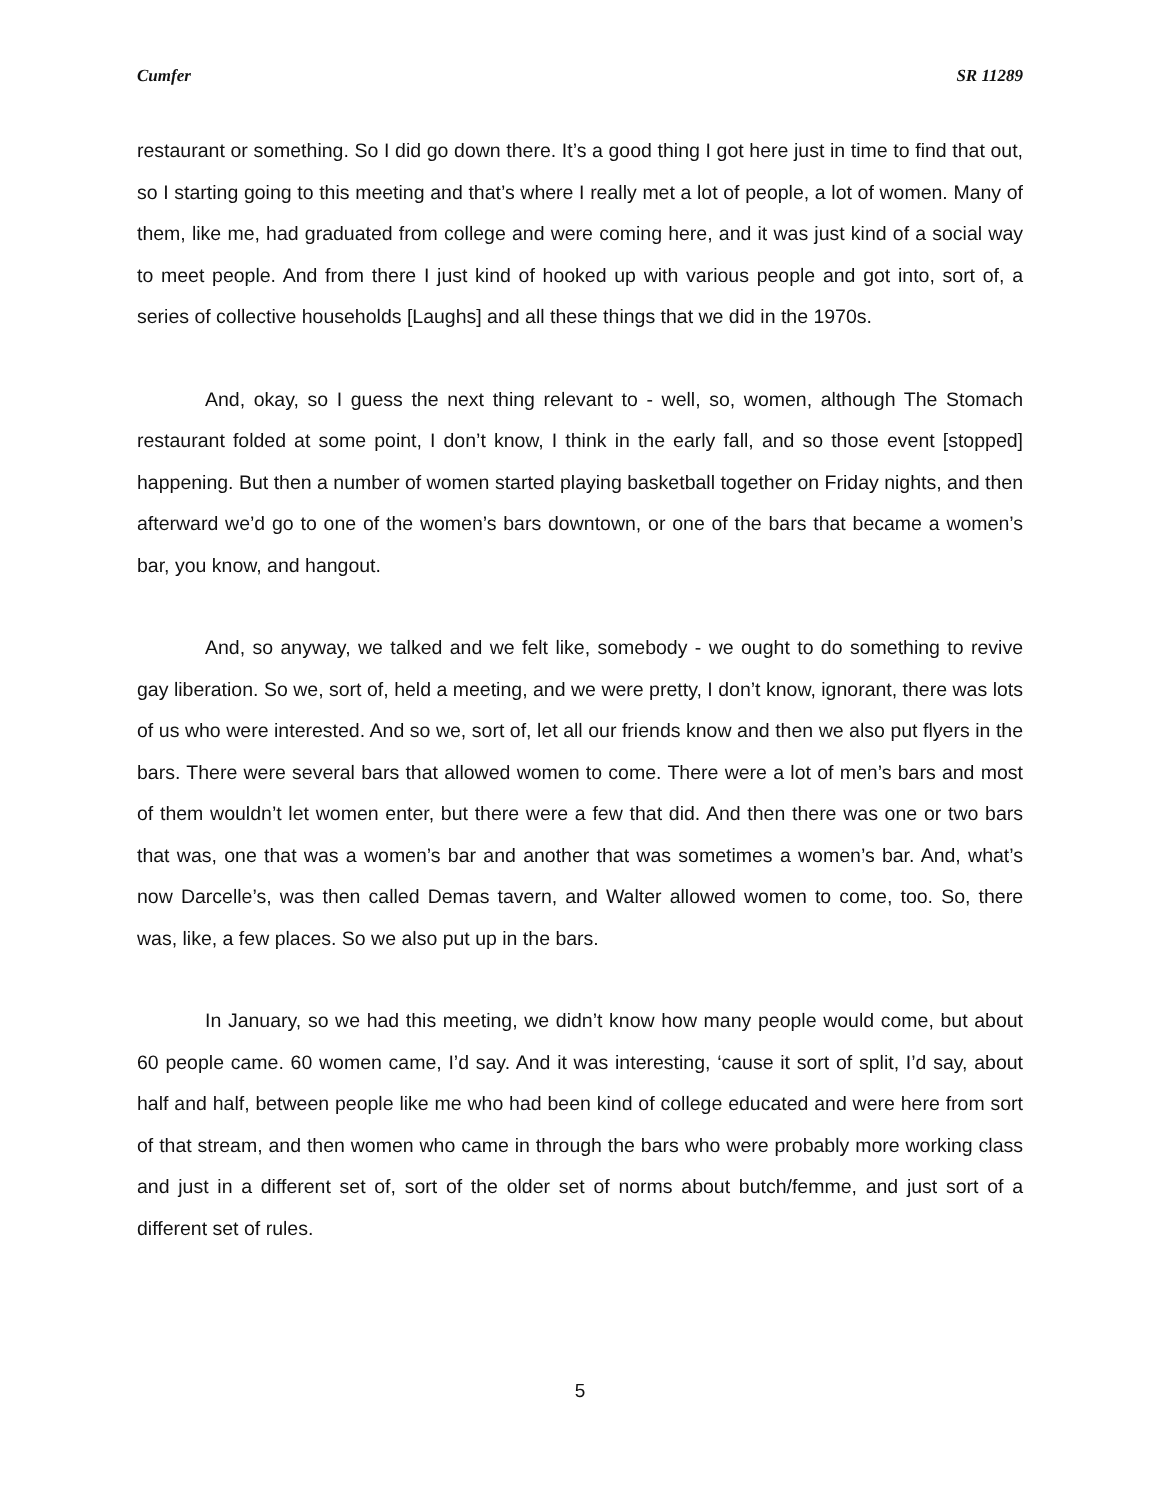Cumfer SR 11289
restaurant or something. So I did go down there. It’s a good thing I got here just in time to find that out, so I starting going to this meeting and that’s where I really met a lot of people, a lot of women. Many of them, like me, had graduated from college and were coming here, and it was just kind of a social way to meet people. And from there I just kind of hooked up with various people and got into, sort of, a series of collective households [Laughs] and all these things that we did in the 1970s.
And, okay, so I guess the next thing relevant to - well, so, women, although The Stomach restaurant folded at some point, I don’t know, I think in the early fall, and so those event [stopped] happening. But then a number of women started playing basketball together on Friday nights, and then afterward we’d go to one of the women’s bars downtown, or one of the bars that became a women’s bar, you know, and hangout.
And, so anyway, we talked and we felt like, somebody - we ought to do something to revive gay liberation. So we, sort of, held a meeting, and we were pretty, I don’t know, ignorant, there was lots of us who were interested. And so we, sort of, let all our friends know and then we also put flyers in the bars. There were several bars that allowed women to come. There were a lot of men’s bars and most of them wouldn’t let women enter, but there were a few that did. And then there was one or two bars that was, one that was a women’s bar and another that was sometimes a women’s bar. And, what’s now Darcelle’s, was then called Demas tavern, and Walter allowed women to come, too. So, there was, like, a few places. So we also put up in the bars.
In January, so we had this meeting, we didn’t know how many people would come, but about 60 people came. 60 women came, I’d say. And it was interesting, ‘cause it sort of split, I’d say, about half and half, between people like me who had been kind of college educated and were here from sort of that stream, and then women who came in through the bars who were probably more working class and just in a different set of, sort of the older set of norms about butch/femme, and just sort of a different set of rules.
5